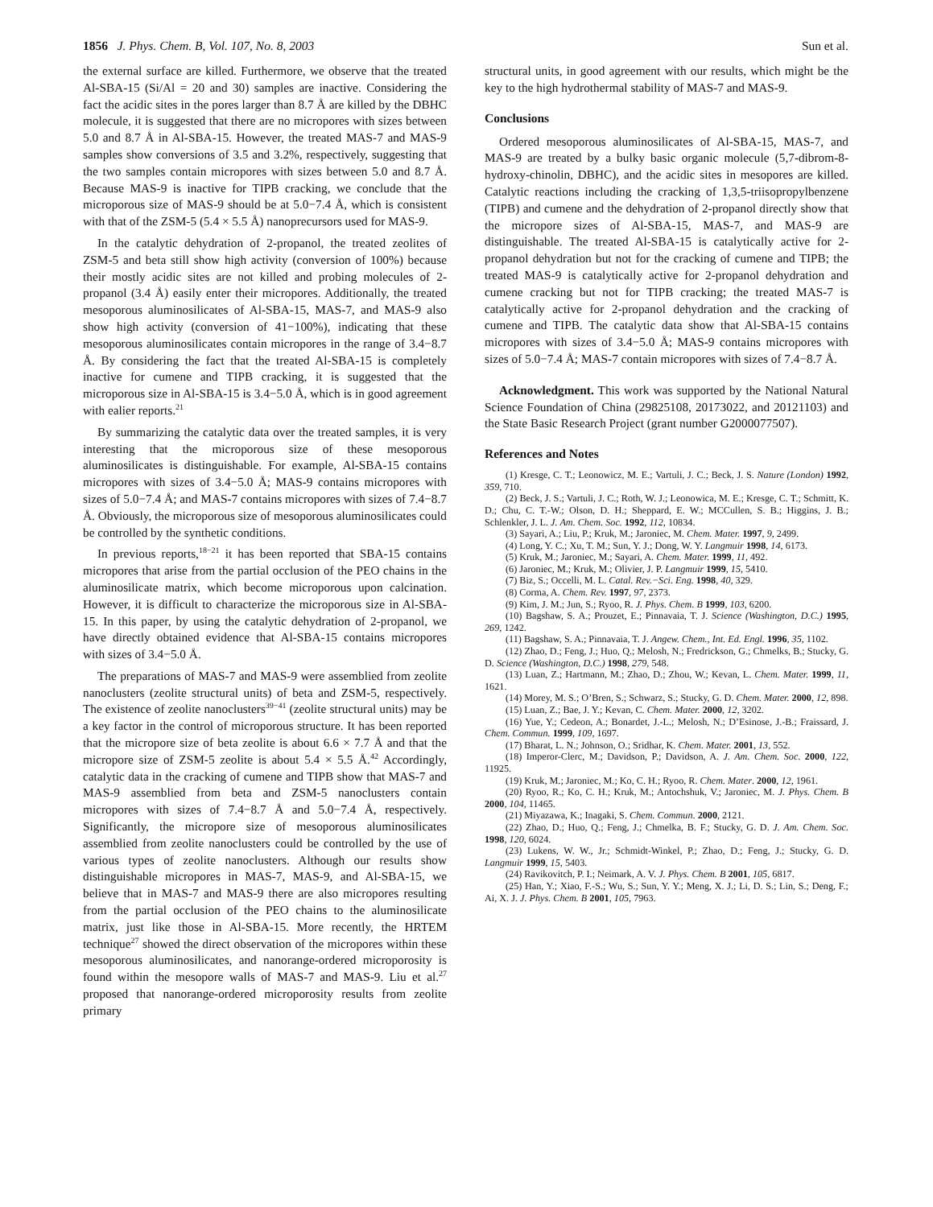1856 J. Phys. Chem. B, Vol. 107, No. 8, 2003
Sun et al.
the external surface are killed. Furthermore, we observe that the treated Al-SBA-15 (Si/Al = 20 and 30) samples are inactive. Considering the fact the acidic sites in the pores larger than 8.7 Å are killed by the DBHC molecule, it is suggested that there are no micropores with sizes between 5.0 and 8.7 Å in Al-SBA-15. However, the treated MAS-7 and MAS-9 samples show conversions of 3.5 and 3.2%, respectively, suggesting that the two samples contain micropores with sizes between 5.0 and 8.7 Å. Because MAS-9 is inactive for TIPB cracking, we conclude that the microporous size of MAS-9 should be at 5.0−7.4 Å, which is consistent with that of the ZSM-5 (5.4 × 5.5 Å) nanoprecursors used for MAS-9.
In the catalytic dehydration of 2-propanol, the treated zeolites of ZSM-5 and beta still show high activity (conversion of 100%) because their mostly acidic sites are not killed and probing molecules of 2-propanol (3.4 Å) easily enter their micropores. Additionally, the treated mesoporous aluminosilicates of Al-SBA-15, MAS-7, and MAS-9 also show high activity (conversion of 41−100%), indicating that these mesoporous aluminosilicates contain micropores in the range of 3.4−8.7 Å. By considering the fact that the treated Al-SBA-15 is completely inactive for cumene and TIPB cracking, it is suggested that the microporous size in Al-SBA-15 is 3.4−5.0 Å, which is in good agreement with ealier reports.<sup>21</sup>
By summarizing the catalytic data over the treated samples, it is very interesting that the microporous size of these mesoporous aluminosilicates is distinguishable. For example, Al-SBA-15 contains micropores with sizes of 3.4−5.0 Å; MAS-9 contains micropores with sizes of 5.0−7.4 Å; and MAS-7 contains micropores with sizes of 7.4−8.7 Å. Obviously, the microporous size of mesoporous aluminosilicates could be controlled by the synthetic conditions.
In previous reports,<sup>18−21</sup> it has been reported that SBA-15 contains micropores that arise from the partial occlusion of the PEO chains in the aluminosilicate matrix, which become microporous upon calcination. However, it is difficult to characterize the microporous size in Al-SBA-15. In this paper, by using the catalytic dehydration of 2-propanol, we have directly obtained evidence that Al-SBA-15 contains micropores with sizes of 3.4−5.0 Å.
The preparations of MAS-7 and MAS-9 were assemblied from zeolite nanoclusters (zeolite structural units) of beta and ZSM-5, respectively. The existence of zeolite nanoclusters<sup>39−41</sup> (zeolite structural units) may be a key factor in the control of microporous structure. It has been reported that the micropore size of beta zeolite is about 6.6 × 7.7 Å and that the micropore size of ZSM-5 zeolite is about 5.4 × 5.5 Å.<sup>42</sup> Accordingly, catalytic data in the cracking of cumene and TIPB show that MAS-7 and MAS-9 assemblied from beta and ZSM-5 nanoclusters contain micropores with sizes of 7.4−8.7 Å and 5.0−7.4 Å, respectively. Significantly, the micropore size of mesoporous aluminosilicates assemblied from zeolite nanoclusters could be controlled by the use of various types of zeolite nanoclusters. Although our results show distinguishable micropores in MAS-7, MAS-9, and Al-SBA-15, we believe that in MAS-7 and MAS-9 there are also micropores resulting from the partial occlusion of the PEO chains to the aluminosilicate matrix, just like those in Al-SBA-15. More recently, the HRTEM technique<sup>27</sup> showed the direct observation of the micropores within these mesoporous aluminosilicates, and nanorange-ordered microporosity is found within the mesopore walls of MAS-7 and MAS-9. Liu et al.<sup>27</sup> proposed that nanorange-ordered microporosity results from zeolite primary
structural units, in good agreement with our results, which might be the key to the high hydrothermal stability of MAS-7 and MAS-9.
Conclusions
Ordered mesoporous aluminosilicates of Al-SBA-15, MAS-7, and MAS-9 are treated by a bulky basic organic molecule (5,7-dibrom-8-hydroxy-chinolin, DBHC), and the acidic sites in mesopores are killed. Catalytic reactions including the cracking of 1,3,5-triisopropylbenzene (TIPB) and cumene and the dehydration of 2-propanol directly show that the micropore sizes of Al-SBA-15, MAS-7, and MAS-9 are distinguishable. The treated Al-SBA-15 is catalytically active for 2-propanol dehydration but not for the cracking of cumene and TIPB; the treated MAS-9 is catalytically active for 2-propanol dehydration and cumene cracking but not for TIPB cracking; the treated MAS-7 is catalytically active for 2-propanol dehydration and the cracking of cumene and TIPB. The catalytic data show that Al-SBA-15 contains micropores with sizes of 3.4−5.0 Å; MAS-9 contains micropores with sizes of 5.0−7.4 Å; MAS-7 contain micropores with sizes of 7.4−8.7 Å.
Acknowledgment. This work was supported by the National Natural Science Foundation of China (29825108, 20173022, and 20121103) and the State Basic Research Project (grant number G2000077507).
References and Notes
(1) Kresge, C. T.; Leonowicz, M. E.; Vartuli, J. C.; Beck, J. S. Nature (London) 1992, 359, 710.
(2) Beck, J. S.; Vartuli, J. C.; Roth, W. J.; Leonowica, M. E.; Kresge, C. T.; Schmitt, K. D.; Chu, C. T.-W.; Olson, D. H.; Sheppard, E. W.; MCCullen, S. B.; Higgins, J. B.; Schlenkler, J. L. J. Am. Chem. Soc. 1992, 112, 10834.
(3) Sayari, A.; Liu, P.; Kruk, M.; Jaroniec, M. Chem. Mater. 1997, 9, 2499.
(4) Long, Y. C.; Xu, T. M.; Sun, Y. J.; Dong, W. Y. Langmuir 1998, 14, 6173.
(5) Kruk, M.; Jaroniec, M.; Sayari, A. Chem. Mater. 1999, 11, 492.
(6) Jaroniec, M.; Kruk, M.; Olivier, J. P. Langmuir 1999, 15, 5410.
(7) Biz, S.; Occelli, M. L. Catal. Rev.−Sci. Eng. 1998, 40, 329.
(8) Corma, A. Chem. Rev. 1997, 97, 2373.
(9) Kim, J. M.; Jun, S.; Ryoo, R. J. Phys. Chem. B 1999, 103, 6200.
(10) Bagshaw, S. A.; Prouzet, E.; Pinnavaia, T. J. Science (Washington, D.C.) 1995, 269, 1242.
(11) Bagshaw, S. A.; Pinnavaia, T. J. Angew. Chem., Int. Ed. Engl. 1996, 35, 1102.
(12) Zhao, D.; Feng, J.; Huo, Q.; Melosh, N.; Fredrickson, G.; Chmelks, B.; Stucky, G. D. Science (Washington, D.C.) 1998, 279, 548.
(13) Luan, Z.; Hartmann, M.; Zhao, D.; Zhou, W.; Kevan, L. Chem. Mater. 1999, 11, 1621.
(14) Morey, M. S.; O’Bren, S.; Schwarz, S.; Stucky, G. D. Chem. Mater. 2000, 12, 898.
(15) Luan, Z.; Bae, J. Y.; Kevan, C. Chem. Mater. 2000, 12, 3202.
(16) Yue, Y.; Cedeon, A.; Bonardet, J.-L.; Melosh, N.; D’Esinose, J.-B.; Fraissard, J. Chem. Commun. 1999, 109, 1697.
(17) Bharat, L. N.; Johnson, O.; Sridhar, K. Chem. Mater. 2001, 13, 552.
(18) Imperor-Clerc, M.; Davidson, P.; Davidson, A. J. Am. Chem. Soc. 2000, 122, 11925.
(19) Kruk, M.; Jaroniec, M.; Ko, C. H.; Ryoo, R. Chem. Mater. 2000, 12, 1961.
(20) Ryoo, R.; Ko, C. H.; Kruk, M.; Antochshuk, V.; Jaroniec, M. J. Phys. Chem. B 2000, 104, 11465.
(21) Miyazawa, K.; Inagaki, S. Chem. Commun. 2000, 2121.
(22) Zhao, D.; Huo, Q.; Feng, J.; Chmelka, B. F.; Stucky, G. D. J. Am. Chem. Soc. 1998, 120, 6024.
(23) Lukens, W. W., Jr.; Schmidt-Winkel, P.; Zhao, D.; Feng, J.; Stucky, G. D. Langmuir 1999, 15, 5403.
(24) Ravikovitch, P. I.; Neimark, A. V. J. Phys. Chem. B 2001, 105, 6817.
(25) Han, Y.; Xiao, F.-S.; Wu, S.; Sun, Y. Y.; Meng, X. J.; Li, D. S.; Lin, S.; Deng, F.; Ai, X. J. J. Phys. Chem. B 2001, 105, 7963.